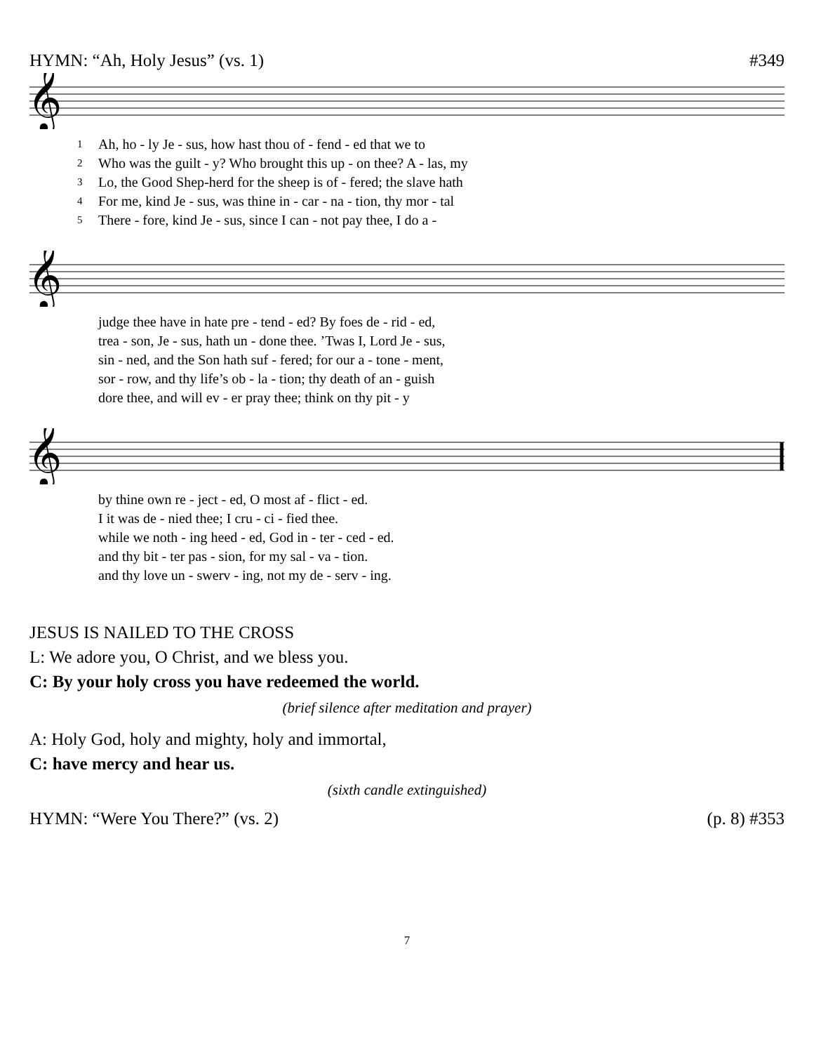HYMN: “Ah, Holy Jesus” (vs. 1) #349
𝄞
| 1 | Ah, ho - ly Je - sus, how hast thou of - fend - ed that we to |
| 2 | Who was the guilt - y? Who brought this up - on thee? A - las, my |
| 3 | Lo, the Good Shep-herd for the sheep is of - fered; the slave hath |
| 4 | For me, kind Je - sus, was thine in - car - na - tion, thy mor - tal |
| 5 | There - fore, kind Je - sus, since I can - not pay thee, I do a - |
𝄞
| | judge thee have in hate pre - tend - ed? By foes de - rid - ed, |
| | trea - son, Je - sus, hath un - done thee. ’Twas I, Lord Je - sus, |
| | sin - ned, and the Son hath suf - fered; for our a - tone - ment, |
| | sor - row, and thy life’s ob - la - tion; thy death of an - guish |
| | dore thee, and will ev - er pray thee; think on thy pit - y |
𝄞
| | by thine own re - ject - ed, O most af - flict - ed. |
| | I it was de - nied thee; I cru - ci - fied thee. |
| | while we noth - ing heed - ed, God in - ter - ced - ed. |
| | and thy bit - ter pas - sion, for my sal - va - tion. |
| | and thy love un - swerv - ing, not my de - serv - ing. |
JESUS IS NAILED TO THE CROSS
L: We adore you, O Christ, and we bless you.
C: By your holy cross you have redeemed the world.
(brief silence after meditation and prayer)
A: Holy God, holy and mighty, holy and immortal,
C: have mercy and hear us.
(sixth candle extinguished)
HYMN: “Were You There?” (vs. 2) (p. 8) #353
7